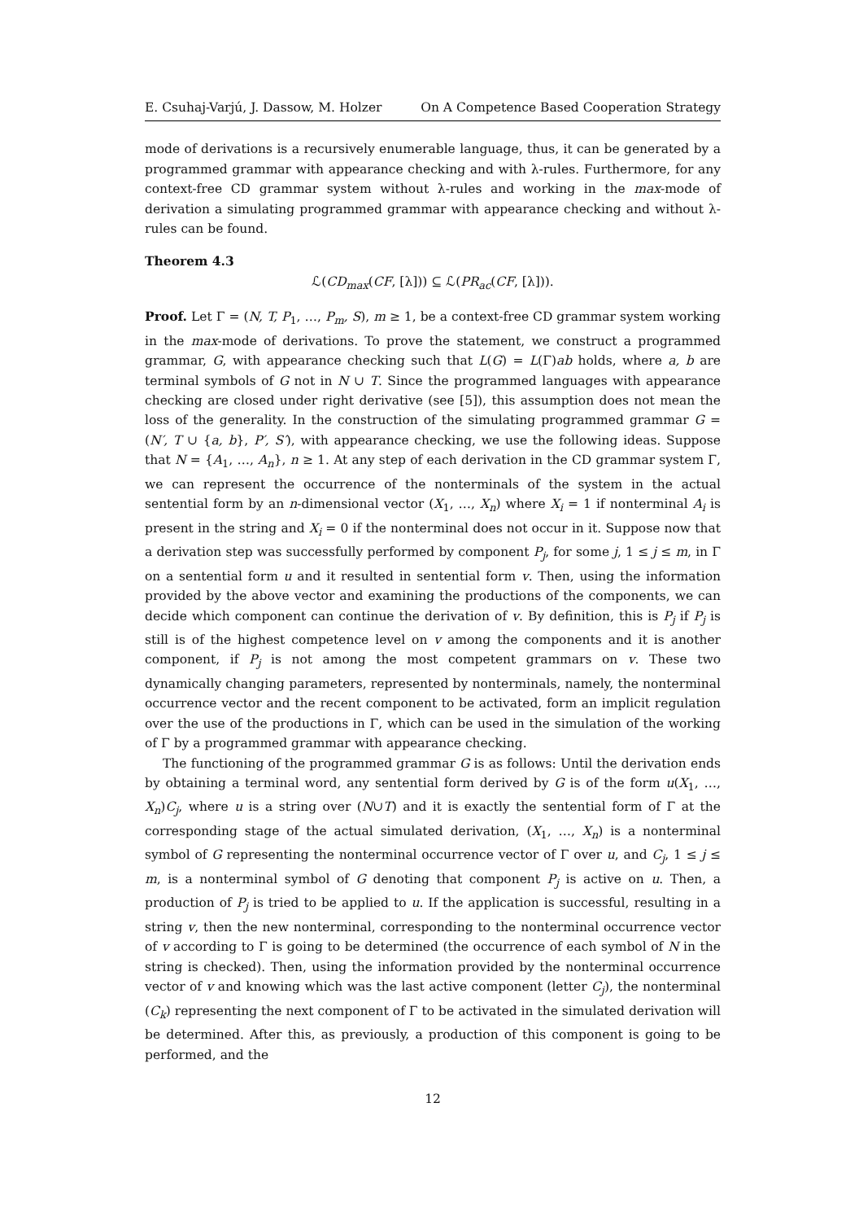E. Csuhaj-Varjú, J. Dassow, M. Holzer On A Competence Based Cooperation Strategy
mode of derivations is a recursively enumerable language, thus, it can be generated by a programmed grammar with appearance checking and with λ-rules. Furthermore, for any context-free CD grammar system without λ-rules and working in the max-mode of derivation a simulating programmed grammar with appearance checking and without λ-rules can be found.
Theorem 4.3
ℒ(CD<sub>max</sub>(CF, [λ])) ⊆ ℒ(PR<sub>ac</sub>(CF, [λ])).
Proof. Let Γ = (N, T, P<sub>1</sub>, …, P<sub>m</sub>, S), m ≥ 1, be a context-free CD grammar system working in the max-mode of derivations. To prove the statement, we construct a programmed grammar, G, with appearance checking such that L(G) = L(Γ)ab holds, where a, b are terminal symbols of G not in N ∪ T. Since the programmed languages with appearance checking are closed under right derivative (see [5]), this assumption does not mean the loss of the generality. In the construction of the simulating programmed grammar G = (N′, T ∪ {a, b}, P′, S′), with appearance checking, we use the following ideas. Suppose that N = {A<sub>1</sub>, …, A<sub>n</sub>}, n ≥ 1. At any step of each derivation in the CD grammar system Γ, we can represent the occurrence of the nonterminals of the system in the actual sentential form by an n-dimensional vector (X<sub>1</sub>, …, X<sub>n</sub>) where X<sub>i</sub> = 1 if nonterminal A<sub>i</sub> is present in the string and X<sub>i</sub> = 0 if the nonterminal does not occur in it. Suppose now that a derivation step was successfully performed by component P<sub>j</sub>, for some j, 1 ≤ j ≤ m, in Γ on a sentential form u and it resulted in sentential form v. Then, using the information provided by the above vector and examining the productions of the components, we can decide which component can continue the derivation of v. By definition, this is P<sub>j</sub> if P<sub>j</sub> is still is of the highest competence level on v among the components and it is another component, if P<sub>j</sub> is not among the most competent grammars on v. These two dynamically changing parameters, represented by nonterminals, namely, the nonterminal occurrence vector and the recent component to be activated, form an implicit regulation over the use of the productions in Γ, which can be used in the simulation of the working of Γ by a programmed grammar with appearance checking.
The functioning of the programmed grammar G is as follows: Until the derivation ends by obtaining a terminal word, any sentential form derived by G is of the form u(X<sub>1</sub>, …, X<sub>n</sub>)C<sub>j</sub>, where u is a string over (N∪T) and it is exactly the sentential form of Γ at the corresponding stage of the actual simulated derivation, (X<sub>1</sub>, …, X<sub>n</sub>) is a nonterminal symbol of G representing the nonterminal occurrence vector of Γ over u, and C<sub>j</sub>, 1 ≤ j ≤ m, is a nonterminal symbol of G denoting that component P<sub>j</sub> is active on u. Then, a production of P<sub>j</sub> is tried to be applied to u. If the application is successful, resulting in a string v, then the new nonterminal, corresponding to the nonterminal occurrence vector of v according to Γ is going to be determined (the occurrence of each symbol of N in the string is checked). Then, using the information provided by the nonterminal occurrence vector of v and knowing which was the last active component (letter C<sub>j</sub>), the nonterminal (C<sub>k</sub>) representing the next component of Γ to be activated in the simulated derivation will be determined. After this, as previously, a production of this component is going to be performed, and the
12